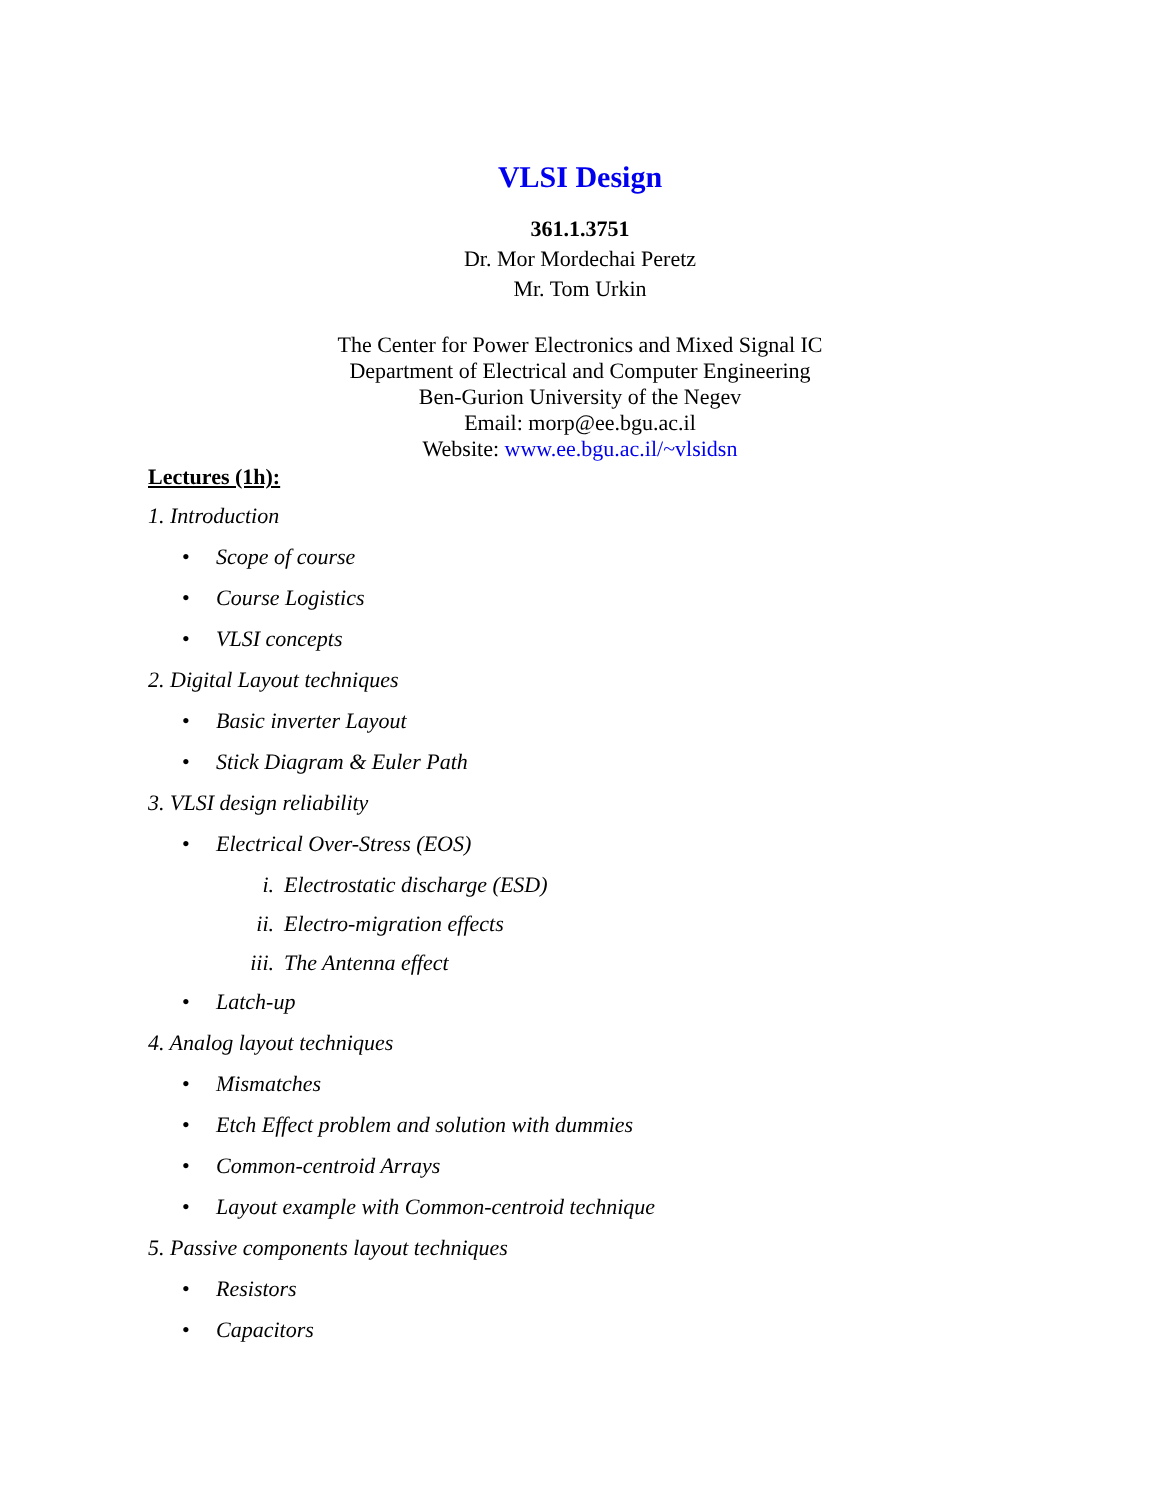VLSI Design
361.1.3751
Dr. Mor Mordechai Peretz
Mr. Tom Urkin
The Center for Power Electronics and Mixed Signal IC
Department of Electrical and Computer Engineering
Ben-Gurion University of the Negev
Email: morp@ee.bgu.ac.il
Website: www.ee.bgu.ac.il/~vlsidsn
Lectures (1h):
1. Introduction
• Scope of course
• Course Logistics
• VLSI concepts
2. Digital Layout techniques
• Basic inverter Layout
• Stick Diagram & Euler Path
3. VLSI design reliability
• Electrical Over-Stress (EOS)
i. Electrostatic discharge (ESD)
ii. Electro-migration effects
iii. The Antenna effect
• Latch-up
4. Analog layout techniques
• Mismatches
• Etch Effect problem and solution with dummies
• Common-centroid Arrays
• Layout example with Common-centroid technique
5. Passive components layout techniques
• Resistors
• Capacitors